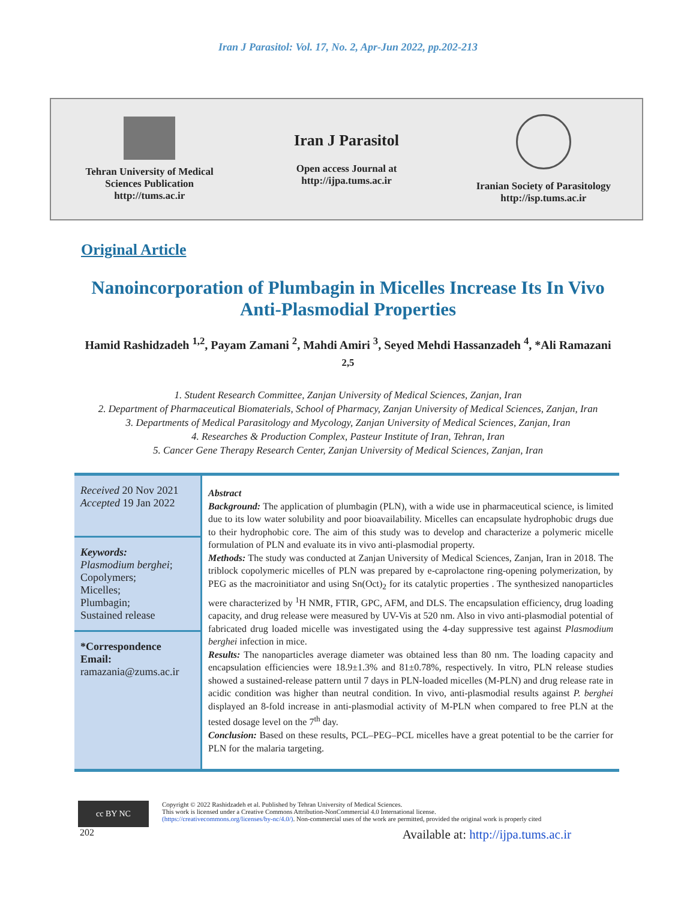Iran J Parasitol: Vol. 17, No. 2, Apr-Jun 2022, pp.202-213
Tehran University of Medical
Sciences Publication
http://tums.ac.ir
Iran J Parasitol
Open access Journal at
http://ijpa.tums.ac.ir
Iranian Society of Parasitology
http://isp.tums.ac.ir
Original Article
Nanoincorporation of Plumbagin in Micelles Increase Its In Vivo Anti-Plasmodial Properties
Hamid Rashidzadeh <sup>1,2</sup>, Payam Zamani <sup>2</sup>, Mahdi Amiri <sup>3</sup>, Seyed Mehdi Hassanzadeh <sup>4</sup>, *Ali Ramazani <sup>2,5</sup>
1. Student Research Committee, Zanjan University of Medical Sciences, Zanjan, Iran
2. Department of Pharmaceutical Biomaterials, School of Pharmacy, Zanjan University of Medical Sciences, Zanjan, Iran
3. Departments of Medical Parasitology and Mycology, Zanjan University of Medical Sciences, Zanjan, Iran
4. Researches & Production Complex, Pasteur Institute of Iran, Tehran, Iran
5. Cancer Gene Therapy Research Center, Zanjan University of Medical Sciences, Zanjan, Iran
Received 20 Nov 2021
Accepted 19 Jan 2022
Keywords:
Plasmodium berghei;
Copolymers;
Micelles;
Plumbagin;
Sustained release
*Correspondence Email:
ramazania@zums.ac.ir
Abstract
Background: The application of plumbagin (PLN), with a wide use in pharmaceutical science, is limited due to its low water solubility and poor bioavailability. Micelles can encapsulate hydrophobic drugs due to their hydrophobic core. The aim of this study was to develop and characterize a polymeric micelle formulation of PLN and evaluate its in vivo anti-plasmodial property.
Methods: The study was conducted at Zanjan University of Medical Sciences, Zanjan, Iran in 2018. The triblock copolymeric micelles of PLN was prepared by e-caprolactone ring-opening polymerization, by PEG as the macroinitiator and using Sn(Oct)<sub>2</sub> for its catalytic properties . The synthesized nanoparticles were characterized by <sup>1</sup>H NMR, FTIR, GPC, AFM, and DLS. The encapsulation efficiency, drug loading capacity, and drug release were measured by UV-Vis at 520 nm. Also in vivo anti-plasmodial potential of fabricated drug loaded micelle was investigated using the 4-day suppressive test against Plasmodium berghei infection in mice.
Results: The nanoparticles average diameter was obtained less than 80 nm. The loading capacity and encapsulation efficiencies were 18.9±1.3% and 81±0.78%, respectively. In vitro, PLN release studies showed a sustained-release pattern until 7 days in PLN-loaded micelles (M-PLN) and drug release rate in acidic condition was higher than neutral condition. In vivo, anti-plasmodial results against P. berghei displayed an 8-fold increase in anti-plasmodial activity of M-PLN when compared to free PLN at the tested dosage level on the 7<sup>th</sup> day.
Conclusion: Based on these results, PCL–PEG–PCL micelles have a great potential to be the carrier for PLN for the malaria targeting.
cc BY NC
Copyright © 2022 Rashidzadeh et al. Published by Tehran University of Medical Sciences.
This work is licensed under a Creative Commons Attribution-NonCommercial 4.0 International license.
(https://creativecommons.org/licenses/by-nc/4.0/). Non-commercial uses of the work are permitted, provided the original work is properly cited
202 Available at: http://ijpa.tums.ac.ir